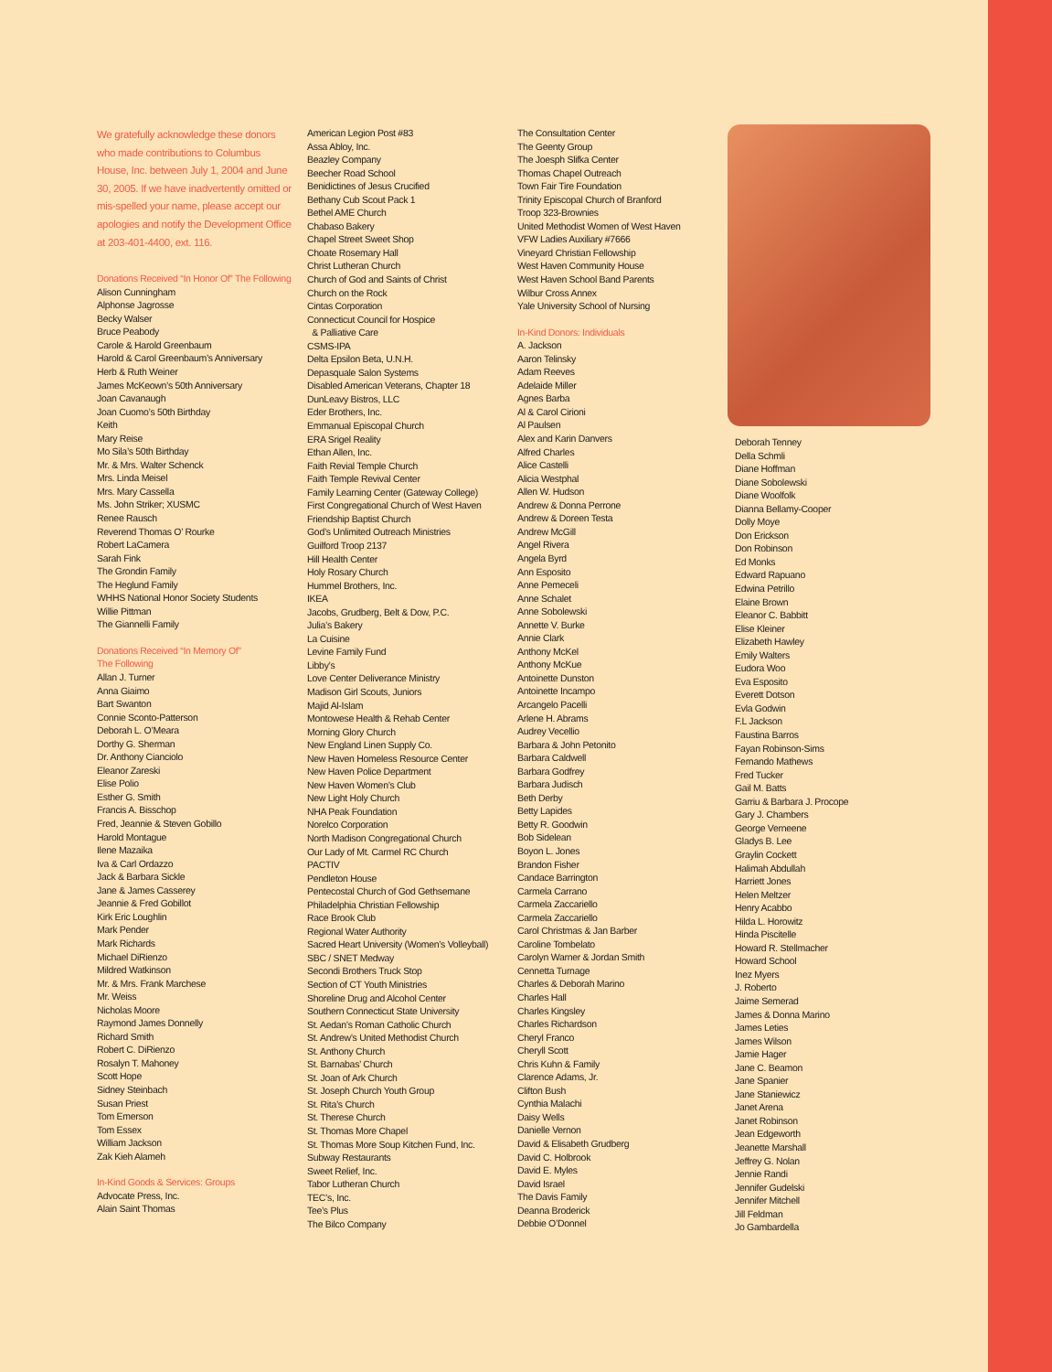We gratefully acknowledge these donors who made contributions to Columbus House, Inc. between July 1, 2004 and June 30, 2005. If we have inadvertently omitted or mis-spelled your name, please accept our apologies and notify the Development Office at 203-401-4400, ext. 116.
Donations Received “In Honor Of” The Following
Alison Cunningham
Alphonse Jagrosse
Becky Walser
Bruce Peabody
Carole & Harold Greenbaum
Harold & Carol Greenbaum’s Anniversary
Herb & Ruth Weiner
James McKeown’s 50th Anniversary
Joan Cavanaugh
Joan Cuomo’s 50th Birthday
Keith
Mary Reise
Mo Sila’s 50th Birthday
Mr. & Mrs. Walter Schenck
Mrs. Linda Meisel
Mrs. Mary Cassella
Ms. John Striker; XUSMC
Renee Rausch
Reverend Thomas O’ Rourke
Robert LaCamera
Sarah Fink
The Grondin Family
The Heglund Family
WHHS National Honor Society Students
Willie Pittman
The Giannelli Family
Donations Received “In Memory Of”
The Following
Allan J. Turner
Anna Giaimo
Bart Swanton
Connie Sconto-Patterson
Deborah L. O’Meara
Dorthy G. Sherman
Dr. Anthony Cianciolo
Eleanor Zareski
Elise Polio
Esther G. Smith
Francis A. Bisschop
Fred, Jeannie & Steven Gobillo
Harold Montague
Ilene Mazaika
Iva & Carl Ordazzo
Jack & Barbara Sickle
Jane & James Casserey
Jeannie & Fred Gobillot
Kirk Eric Loughlin
Mark Pender
Mark Richards
Michael DiRienzo
Mildred Watkinson
Mr. & Mrs. Frank Marchese
Mr. Weiss
Nicholas Moore
Raymond James Donnelly
Richard Smith
Robert C. DiRienzo
Rosalyn T. Mahoney
Scott Hope
Sidney Steinbach
Susan Priest
Tom Emerson
Tom Essex
William Jackson
Zak Kieh Alameh
In-Kind Goods & Services: Groups
Advocate Press, Inc.
Alain Saint Thomas
American Legion Post #83
Assa Abloy, Inc.
Beazley Company
Beecher Road School
Benidictines of Jesus Crucified
Bethany Cub Scout Pack 1
Bethel AME Church
Chabaso Bakery
Chapel Street Sweet Shop
Choate Rosemary Hall
Christ Lutheran Church
Church of God and Saints of Christ
Church on the Rock
Cintas Corporation
Connecticut Council for Hospice
& Palliative Care
CSMS-IPA
Delta Epsilon Beta, U.N.H.
Depasquale Salon Systems
Disabled American Veterans, Chapter 18
DunLeavy Bistros, LLC
Eder Brothers, Inc.
Emmanual Episcopal Church
ERA Srigel Reality
Ethan Allen, Inc.
Faith Revial Temple Church
Faith Temple Revival Center
Family Learning Center (Gateway College)
First Congregational Church of West Haven
Friendship Baptist Church
God’s Unlimited Outreach Ministries
Guilford Troop 2137
Hill Health Center
Holy Rosary Church
Hummel Brothers, Inc.
IKEA
Jacobs, Grudberg, Belt & Dow, P.C.
Julia’s Bakery
La Cuisine
Levine Family Fund
Libby’s
Love Center Deliverance Ministry
Madison Girl Scouts, Juniors
Majid Al-Islam
Montowese Health & Rehab Center
Morning Glory Church
New England Linen Supply Co.
New Haven Homeless Resource Center
New Haven Police Department
New Haven Women’s Club
New Light Holy Church
NHA Peak Foundation
Norelco Corporation
North Madison Congregational Church
Our Lady of Mt. Carmel RC Church
PACTIV
Pendleton House
Pentecostal Church of God Gethsemane
Philadelphia Christian Fellowship
Race Brook Club
Regional Water Authority
Sacred Heart University (Women’s Volleyball)
SBC / SNET Medway
Secondi Brothers Truck Stop
Section of CT Youth Ministries
Shoreline Drug and Alcohol Center
Southern Connecticut State University
St. Aedan’s Roman Catholic Church
St. Andrew’s United Methodist Church
St. Anthony Church
St. Barnabas’ Church
St. Joan of Ark Church
St. Joseph Church Youth Group
St. Rita’s Church
St. Therese Church
St. Thomas More Chapel
St. Thomas More Soup Kitchen Fund, Inc.
Subway Restaurants
Sweet Relief, Inc.
Tabor Lutheran Church
TEC’s, Inc.
Tee’s Plus
The Bilco Company
The Consultation Center
The Geenty Group
The Joesph Slifka Center
Thomas Chapel Outreach
Town Fair Tire Foundation
Trinity Episcopal Church of Branford
Troop 323-Brownies
United Methodist Women of West Haven
VFW Ladies Auxiliary #7666
Vineyard Christian Fellowship
West Haven Community House
West Haven School Band Parents
Wilbur Cross Annex
Yale University School of Nursing
In-Kind Donors: Individuals
A. Jackson
Aaron Telinsky
Adam Reeves
Adelaide Miller
Agnes Barba
Al & Carol Cirioni
Al Paulsen
Alex and Karin Danvers
Alfred Charles
Alice Castelli
Alicia Westphal
Allen W. Hudson
Andrew & Donna Perrone
Andrew & Doreen Testa
Andrew McGill
Angel Rivera
Angela Byrd
Ann Esposito
Anne Pemeceli
Anne Schalet
Anne Sobolewski
Annette V. Burke
Annie Clark
Anthony McKel
Anthony McKue
Antoinette Dunston
Antoinette Incampo
Arcangelo Pacelli
Arlene H. Abrams
Audrey Vecellio
Barbara & John Petonito
Barbara Caldwell
Barbara Godfrey
Barbara Judisch
Beth Derby
Betty Lapides
Betty R. Goodwin
Bob Sidelean
Boyon L. Jones
Brandon Fisher
Candace Barrington
Carmela Carrano
Carmela Zaccariello
Carmela Zaccariello
Carol Christmas & Jan Barber
Caroline Tombelato
Carolyn Warner & Jordan Smith
Cennetta Turnage
Charles & Deborah Marino
Charles Hall
Charles Kingsley
Charles Richardson
Cheryl Franco
Cheryll Scott
Chris Kuhn & Family
Clarence Adams, Jr.
Clifton Bush
Cynthia Malachi
Daisy Wells
Danielle Vernon
David & Elisabeth Grudberg
David C. Holbrook
David E. Myles
David Israel
The Davis Family
Deanna Broderick
Debbie O’Donnel
Deborah Tenney
Della Schmli
Diane Hoffman
Diane Sobolewski
Diane Woolfolk
Dianna Bellamy-Cooper
Dolly Moye
Don Erickson
Don Robinson
Ed Monks
Edward Rapuano
Edwina Petrillo
Elaine Brown
Eleanor C. Babbitt
Elise Kleiner
Elizabeth Hawley
Emily Walters
Eudora Woo
Eva Esposito
Everett Dotson
Evla Godwin
F.L Jackson
Faustina Barros
Fayan Robinson-Sims
Fernando Mathews
Fred Tucker
Gail M. Batts
Garriu & Barbara J. Procope
Gary J. Chambers
George Verneene
Gladys B. Lee
Graylin Cockett
Halimah Abdullah
Harriett Jones
Helen Meltzer
Henry Acabbo
Hilda L. Horowitz
Hinda Piscitelle
Howard R. Stellmacher
Howard School
Inez Myers
J. Roberto
Jaime Semerad
James & Donna Marino
James Leties
James Wilson
Jamie Hager
Jane C. Beamon
Jane Spanier
Jane Staniewicz
Janet Arena
Janet Robinson
Jean Edgeworth
Jeanette Marshall
Jeffrey G. Nolan
Jennie Randi
Jennifer Gudelski
Jennifer Mitchell
Jill Feldman
Jo Gambardella